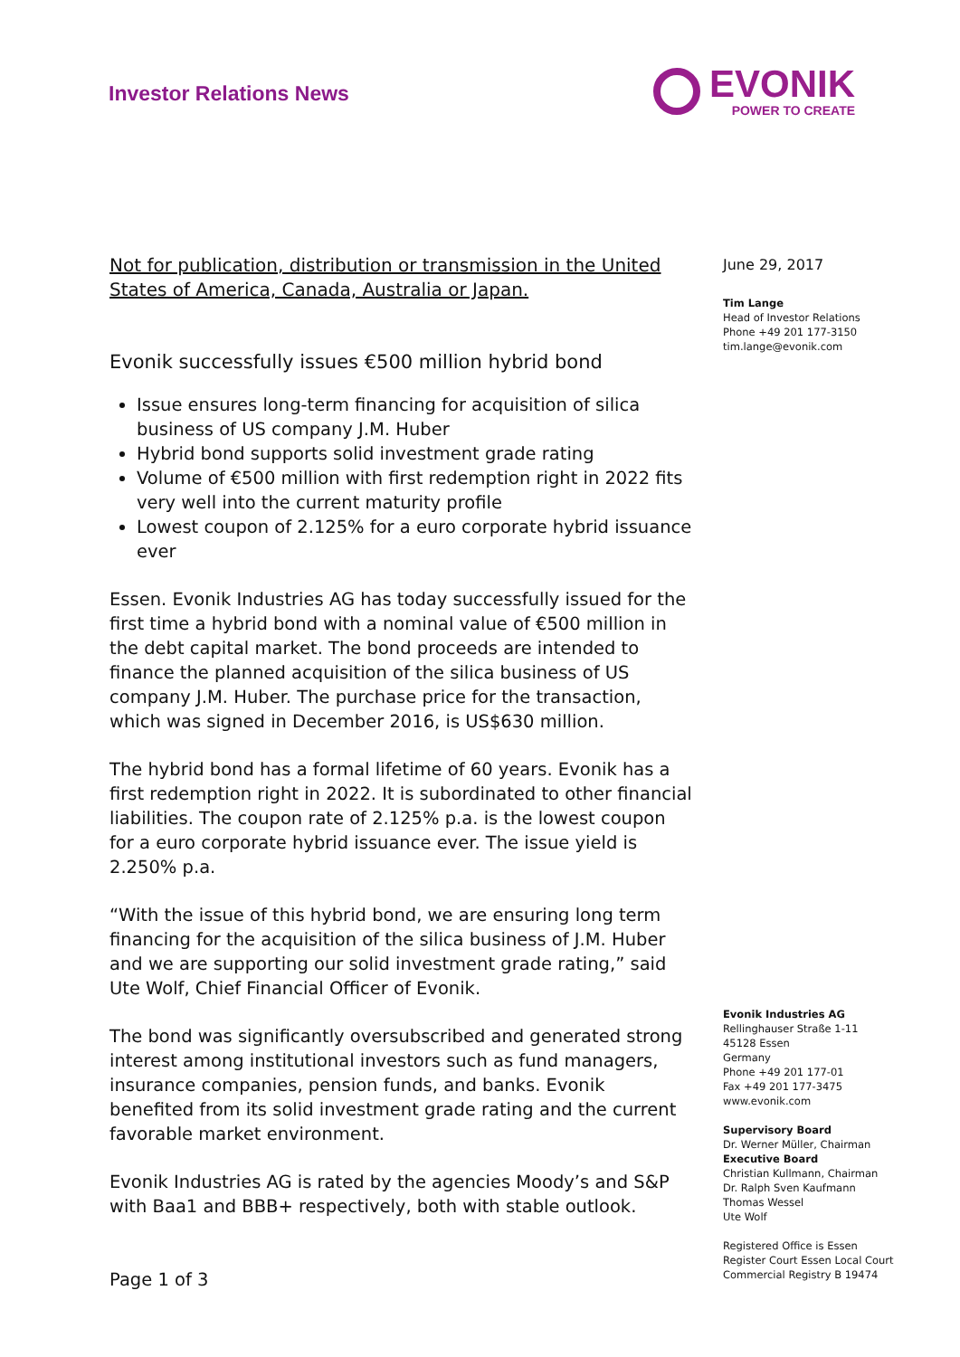Investor Relations News
EVONIK
POWER TO CREATE
Not for publication, distribution or transmission in the United States of America, Canada, Australia or Japan.
Evonik successfully issues €500 million hybrid bond
Issue ensures long-term financing for acquisition of silica business of US company J.M. Huber
Hybrid bond supports solid investment grade rating
Volume of €500 million with first redemption right in 2022 fits very well into the current maturity profile
Lowest coupon of 2.125% for a euro corporate hybrid issuance ever
Essen. Evonik Industries AG has today successfully issued for the first time a hybrid bond with a nominal value of €500 million in the debt capital market. The bond proceeds are intended to finance the planned acquisition of the silica business of US company J.M. Huber. The purchase price for the transaction, which was signed in December 2016, is US$630 million.
The hybrid bond has a formal lifetime of 60 years. Evonik has a first redemption right in 2022. It is subordinated to other financial liabilities. The coupon rate of 2.125% p.a. is the lowest coupon for a euro corporate hybrid issuance ever. The issue yield is 2.250% p.a.
“With the issue of this hybrid bond, we are ensuring long term financing for the acquisition of the silica business of J.M. Huber and we are supporting our solid investment grade rating,” said Ute Wolf, Chief Financial Officer of Evonik.
The bond was significantly oversubscribed and generated strong interest among institutional investors such as fund managers, insurance companies, pension funds, and banks. Evonik benefited from its solid investment grade rating and the current favorable market environment.
Evonik Industries AG is rated by the agencies Moody’s and S&P with Baa1 and BBB+ respectively, both with stable outlook.
Page 1 of 3
June 29, 2017
Tim Lange
Head of Investor Relations
Phone +49 201 177-3150
tim.lange@evonik.com
Evonik Industries AG
Rellinghauser Straße 1-11
45128 Essen
Germany
Phone +49 201 177-01
Fax +49 201 177-3475
www.evonik.com
Supervisory Board
Dr. Werner Müller, Chairman
Executive Board
Christian Kullmann, Chairman
Dr. Ralph Sven Kaufmann
Thomas Wessel
Ute Wolf
Registered Office is Essen
Register Court Essen Local Court
Commercial Registry B 19474